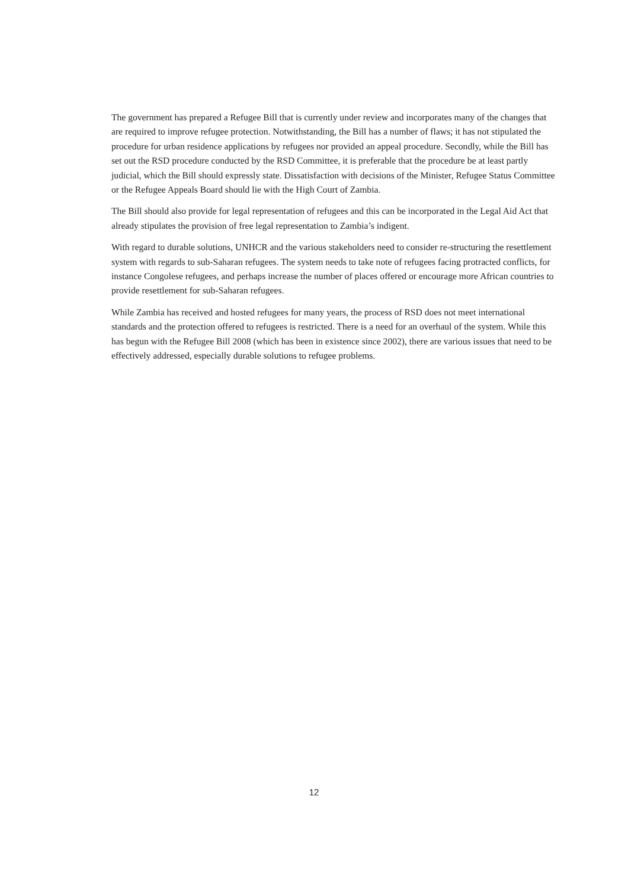The government has prepared a Refugee Bill that is currently under review and incorporates many of the changes that are required to improve refugee protection. Notwithstanding, the Bill has a number of flaws; it has not stipulated the procedure for urban residence applications by refugees nor provided an appeal procedure. Secondly, while the Bill has set out the RSD procedure conducted by the RSD Committee, it is preferable that the procedure be at least partly judicial, which the Bill should expressly state. Dissatisfaction with decisions of the Minister, Refugee Status Committee or the Refugee Appeals Board should lie with the High Court of Zambia.
The Bill should also provide for legal representation of refugees and this can be incorporated in the Legal Aid Act that already stipulates the provision of free legal representation to Zambia’s indigent.
With regard to durable solutions, UNHCR and the various stakeholders need to consider re-structuring the resettlement system with regards to sub-Saharan refugees. The system needs to take note of refugees facing protracted conflicts, for instance Congolese refugees, and perhaps increase the number of places offered or encourage more African countries to provide resettlement for sub-Saharan refugees.
While Zambia has received and hosted refugees for many years, the process of RSD does not meet international standards and the protection offered to refugees is restricted. There is a need for an overhaul of the system. While this has begun with the Refugee Bill 2008 (which has been in existence since 2002), there are various issues that need to be effectively addressed, especially durable solutions to refugee problems.
12